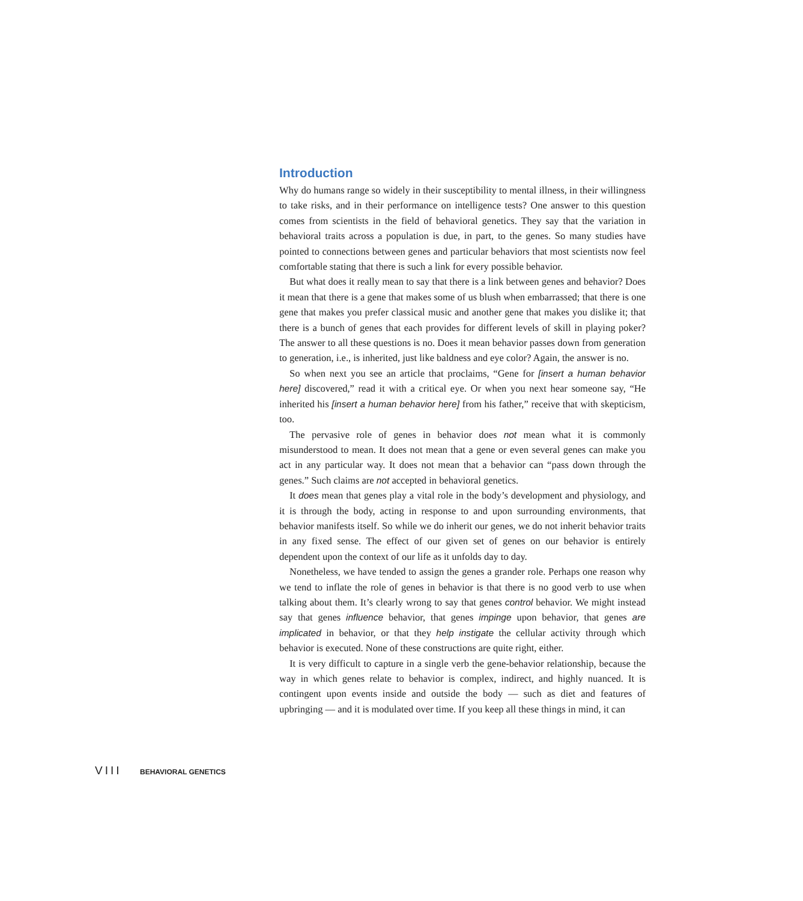Introduction
Why do humans range so widely in their susceptibility to mental illness, in their willingness to take risks, and in their performance on intelligence tests? One answer to this question comes from scientists in the field of behavioral genetics. They say that the variation in behavioral traits across a population is due, in part, to the genes. So many studies have pointed to connections between genes and particular behaviors that most scientists now feel comfortable stating that there is such a link for every possible behavior.
But what does it really mean to say that there is a link between genes and behavior? Does it mean that there is a gene that makes some of us blush when embarrassed; that there is one gene that makes you prefer classical music and another gene that makes you dislike it; that there is a bunch of genes that each provides for different levels of skill in playing poker? The answer to all these questions is no. Does it mean behavior passes down from generation to generation, i.e., is inherited, just like baldness and eye color? Again, the answer is no.
So when next you see an article that proclaims, “Gene for [insert a human behavior here] discovered,” read it with a critical eye. Or when you next hear someone say, “He inherited his [insert a human behavior here] from his father,” receive that with skepticism, too.
The pervasive role of genes in behavior does not mean what it is commonly misunderstood to mean. It does not mean that a gene or even several genes can make you act in any particular way. It does not mean that a behavior can “pass down through the genes.” Such claims are not accepted in behavioral genetics.
It does mean that genes play a vital role in the body’s development and physiology, and it is through the body, acting in response to and upon surrounding environments, that behavior manifests itself. So while we do inherit our genes, we do not inherit behavior traits in any fixed sense. The effect of our given set of genes on our behavior is entirely dependent upon the context of our life as it unfolds day to day.
Nonetheless, we have tended to assign the genes a grander role. Perhaps one reason why we tend to inflate the role of genes in behavior is that there is no good verb to use when talking about them. It’s clearly wrong to say that genes control behavior. We might instead say that genes influence behavior, that genes impinge upon behavior, that genes are implicated in behavior, or that they help instigate the cellular activity through which behavior is executed. None of these constructions are quite right, either.
It is very difficult to capture in a single verb the gene-behavior relationship, because the way in which genes relate to behavior is complex, indirect, and highly nuanced. It is contingent upon events inside and outside the body — such as diet and features of upbringing — and it is modulated over time. If you keep all these things in mind, it can
VIII BEHAVIORAL GENETICS